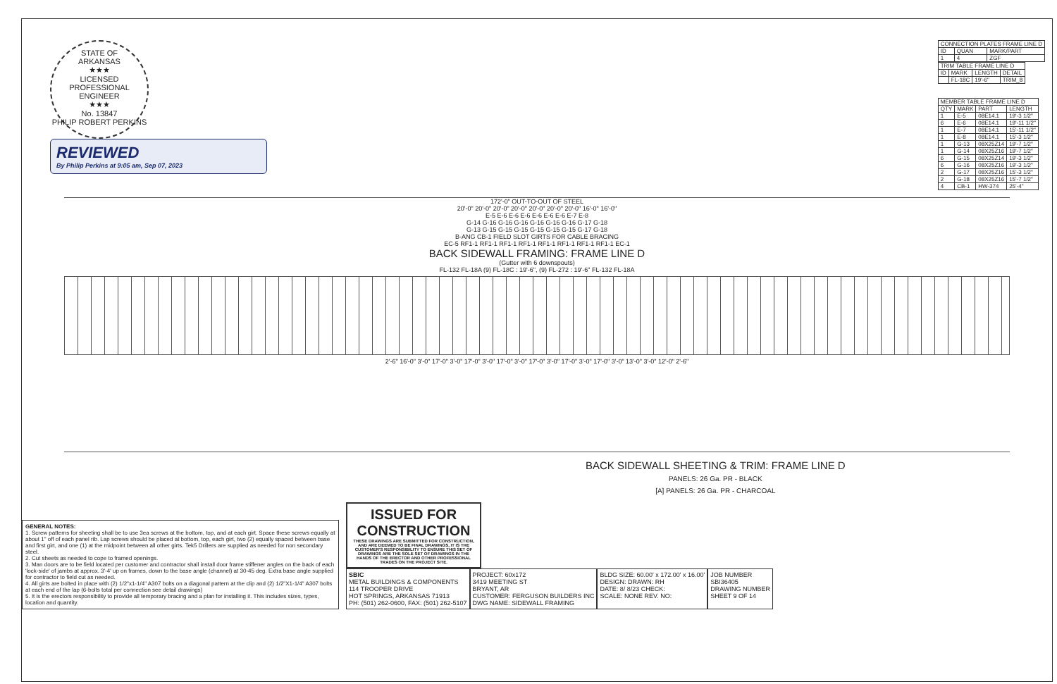STATE OF
ARKANSAS
★★★
LICENSED
PROFESSIONAL
ENGINEER
★★★
No. 13847
PHILIP ROBERT PERKINS
REVIEWED
By Philip Perkins at 9:05 am, Sep 07, 2023
| CONNECTION PLATES FRAME LINE D | | |
| --- | --- | --- |
| ID | QUAN | MARK/PART |
| 1 | 4 | ZGF |
| TRIM TABLE FRAME LINE D | | | |
| --- | --- | --- | --- |
| ID | MARK | LENGTH | DETAIL |
| | FL-18C | 19'-6" | TRIM_8 |
| MEMBER TABLE FRAME LINE D | | | |
| --- | --- | --- | --- |
| QTY | MARK | PART | LENGTH |
| 1 | E-5 | 08E14.1 | 19'-3 1/2" |
| 6 | E-6 | 08E14.1 | 19'-11 1/2" |
| 1 | E-7 | 08E14.1 | 15'-11 1/2" |
| 1 | E-8 | 08E14.1 | 15'-3 1/2" |
| 1 | G-13 | 08X25Z14 | 19'-7 1/2" |
| 1 | G-14 | 08X25Z16 | 19'-7 1/2" |
| 6 | G-15 | 08X25Z14 | 19'-3 1/2" |
| 6 | G-16 | 08X25Z16 | 19'-3 1/2" |
| 2 | G-17 | 08X25Z16 | 15'-3 1/2" |
| 2 | G-18 | 08X25Z16 | 15'-7 1/2" |
| 4 | CB-1 | HW-374 | 25'-4" |
172'-0" OUT-TO-OUT OF STEEL
20'-0" 20'-0" 20'-0" 20'-0" 20'-0" 20'-0" 20'-0" 16'-0" 16'-0"
E-5 E-6 E-6 E-6 E-6 E-6 E-6 E-7 E-8
G-14 G-16 G-16 G-16 G-16 G-16 G-16 G-17 G-18
G-13 G-15 G-15 G-15 G-15 G-15 G-15 G-17 G-18
B-ANG CB-1 FIELD SLOT GIRTS FOR CABLE BRACING
EC-5 RF1-1 RF1-1 RF1-1 RF1-1 RF1-1 RF1-1 RF1-1 RF1-1 EC-1
BACK SIDEWALL FRAMING: FRAME LINE D
(Gutter with 6 downspouts)
FL-132 FL-18A (9) FL-18C : 19'-6", (9) FL-272 : 19'-6" FL-132 FL-18A
2'-6" 16'-0" 3'-0" 17'-0" 3'-0" 17'-0" 3'-0" 17'-0" 3'-0" 17'-0" 3'-0" 17'-0" 3'-0" 17'-0" 3'-0" 13'-0" 3'-0" 12'-0" 2'-6"
BACK SIDEWALL SHEETING & TRIM: FRAME LINE D
PANELS: 26 Ga. PR - BLACK
[A] PANELS: 26 Ga. PR - CHARCOAL
GENERAL NOTES:
1. Screw patterns for sheeting shall be to use 3ea screws at the bottom, top, and at each girt. Space these screws equally at about 1" off of each panel rib. Lap screws should be placed at bottom, top, each girt, two (2) equally spaced between base and first girt, and one (1) at the midpoint between all other girts. Tek5 Drillers are supplied as needed for non secondary steel.
2. Cut sheets as needed to cope to framed openings.
3. Man doors are to be field located per customer and contractor shall install door frame stiffener angles on the back of each 'lock-side' of jambs at approx. 3'-4' up on frames, down to the base angle (channel) at 30-45 deg. Extra base angle supplied for contractor to field cut as needed.
4. All girts are bolted in place with (2) 1/2"x1-1/4" A307 bolts on a diagonal pattern at the clip and (2) 1/2"X1-1/4" A307 bolts at each end of the lap (6-bolts total per connection see detail drawings)
5. It is the erectors responsibility to provide all temporary bracing and a plan for installing it. This includes sizes, types, location and quantity.
ISSUED FOR CONSTRUCTION
THESE DRAWINGS ARE SUBMITTED FOR CONSTRUCTION, AND ARE DEEMED TO BE FINAL DRAWINGS, IT IS THE CUSTOMER'S RESPONSIBILITY TO ENSURE THIS SET OF DRAWINGS ARE THE SOLE SET OF DRAWINGS IN THE HANDS OF THE ERECTOR AND OTHER PROFESSIONAL TRADES ON THE PROJECT SITE.
SBIC
METAL BUILDINGS & COMPONENTS
114 TROOPER DRIVE
HOT SPRINGS, ARKANSAS 71913
PH: (501) 262-0600, FAX: (501) 262-5107
PROJECT: 60x172
3419 MEETING ST
BRYANT, AR
CUSTOMER: FERGUSON BUILDERS INC
DWG NAME: SIDEWALL FRAMING
BLDG SIZE: 60.00' x 172.00' x 16.00'
DESIGN: DRAWN: RH
DATE: 8/ 8/23 CHECK:
SCALE: NONE REV. NO:
JOB NUMBER
SBI36405
DRAWING NUMBER
SHEET 9 OF 14